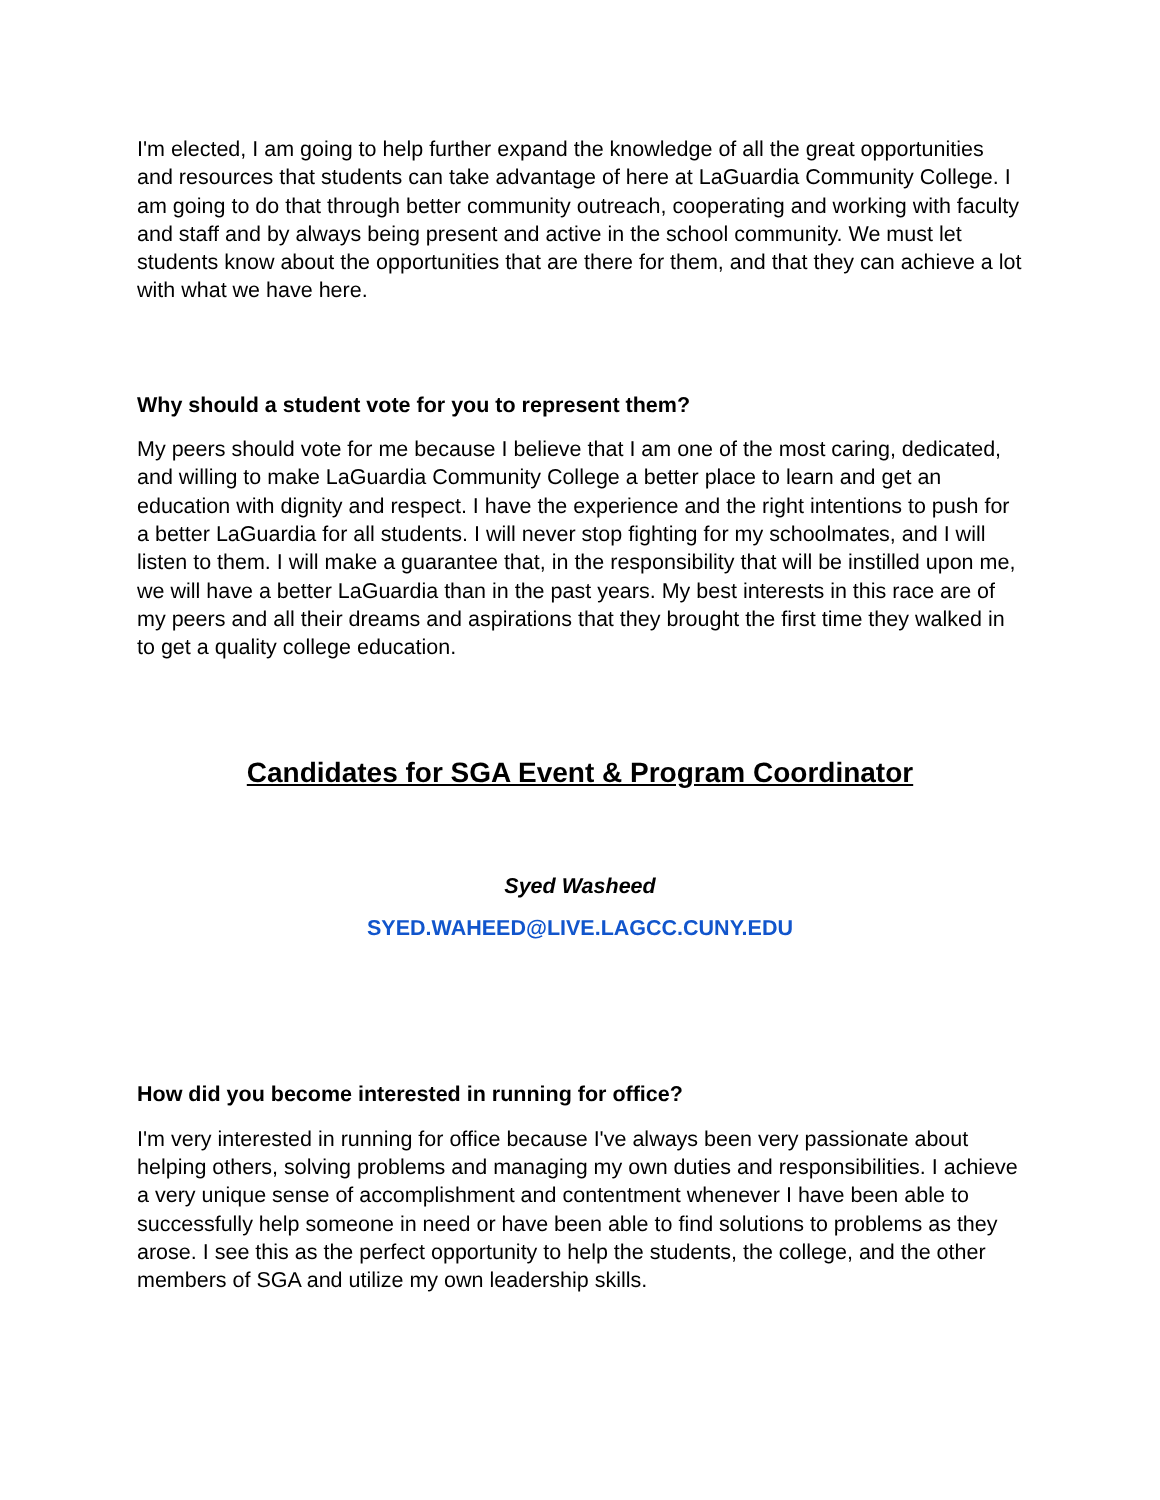I'm elected, I am going to help further expand the knowledge of all the great opportunities and resources that students can take advantage of here at LaGuardia Community College. I am going to do that through better community outreach, cooperating and working with faculty and staff and by always being present and active in the school community. We must let students know about the opportunities that are there for them, and that they can achieve a lot with what we have here.
Why should a student vote for you to represent them?
My peers should vote for me because I believe that I am one of the most caring, dedicated, and willing to make LaGuardia Community College a better place to learn and get an education with dignity and respect. I have the experience and the right intentions to push for a better LaGuardia for all students. I will never stop fighting for my schoolmates, and I will listen to them. I will make a guarantee that, in the responsibility that will be instilled upon me, we will have a better LaGuardia than in the past years. My best interests in this race are of my peers and all their dreams and aspirations that they brought the first time they walked in to get a quality college education.
Candidates for SGA Event & Program Coordinator
Syed Washeed
SYED.WAHEED@LIVE.LAGCC.CUNY.EDU
How did you become interested in running for office?
I'm very interested in running for office because I've always been very passionate about helping others, solving problems and managing my own duties and responsibilities. I achieve a very unique sense of accomplishment and contentment whenever I have been able to successfully help someone in need or have been able to find solutions to problems as they arose. I see this as the perfect opportunity to help the students, the college, and the other members of SGA and utilize my own leadership skills.